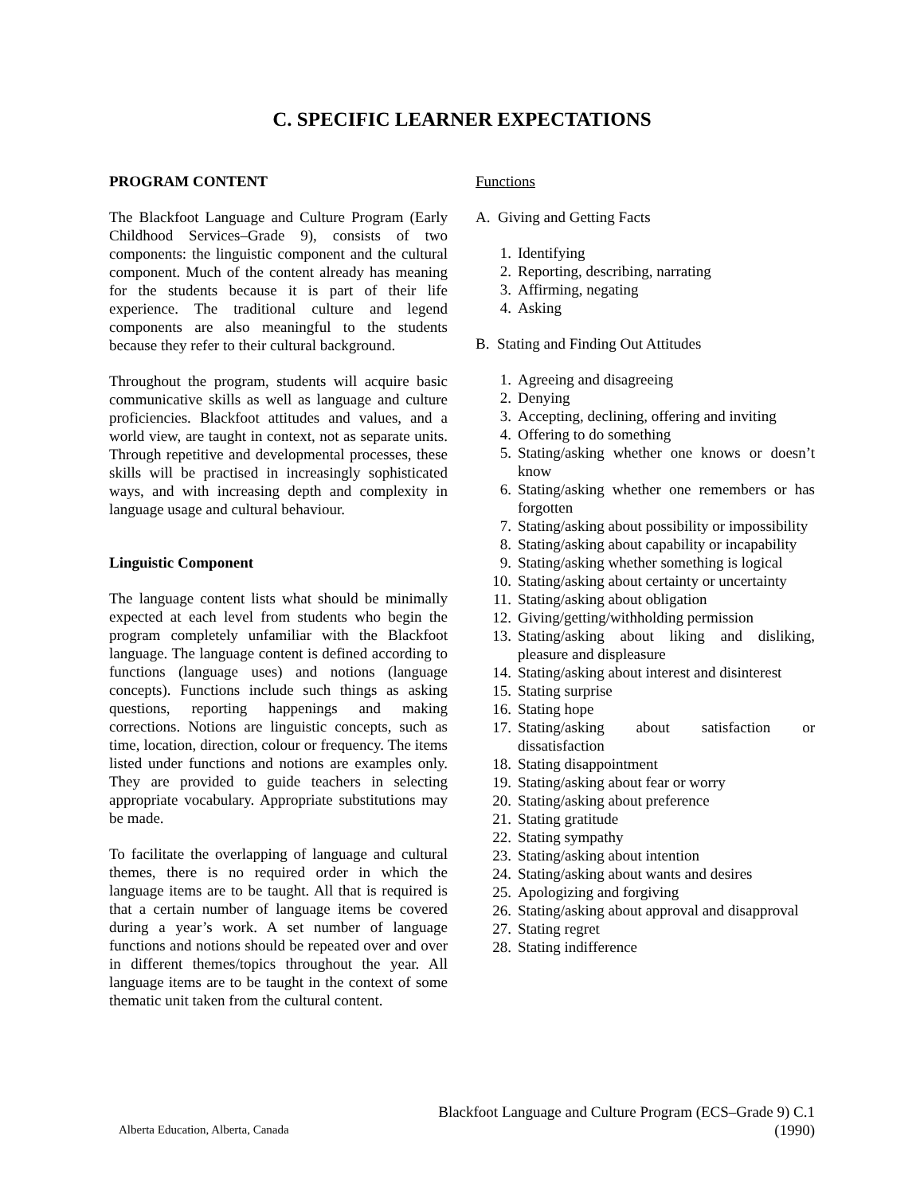C. SPECIFIC LEARNER EXPECTATIONS
PROGRAM CONTENT
The Blackfoot Language and Culture Program (Early Childhood Services–Grade 9), consists of two components: the linguistic component and the cultural component. Much of the content already has meaning for the students because it is part of their life experience. The traditional culture and legend components are also meaningful to the students because they refer to their cultural background.
Throughout the program, students will acquire basic communicative skills as well as language and culture proficiencies. Blackfoot attitudes and values, and a world view, are taught in context, not as separate units. Through repetitive and developmental processes, these skills will be practised in increasingly sophisticated ways, and with increasing depth and complexity in language usage and cultural behaviour.
Linguistic Component
The language content lists what should be minimally expected at each level from students who begin the program completely unfamiliar with the Blackfoot language. The language content is defined according to functions (language uses) and notions (language concepts). Functions include such things as asking questions, reporting happenings and making corrections. Notions are linguistic concepts, such as time, location, direction, colour or frequency. The items listed under functions and notions are examples only. They are provided to guide teachers in selecting appropriate vocabulary. Appropriate substitutions may be made.
To facilitate the overlapping of language and cultural themes, there is no required order in which the language items are to be taught. All that is required is that a certain number of language items be covered during a year’s work. A set number of language functions and notions should be repeated over and over in different themes/topics throughout the year. All language items are to be taught in the context of some thematic unit taken from the cultural content.
Functions
A. Giving and Getting Facts
1. Identifying
2. Reporting, describing, narrating
3. Affirming, negating
4. Asking
B. Stating and Finding Out Attitudes
1. Agreeing and disagreeing
2. Denying
3. Accepting, declining, offering and inviting
4. Offering to do something
5. Stating/asking whether one knows or doesn’t know
6. Stating/asking whether one remembers or has forgotten
7. Stating/asking about possibility or impossibility
8. Stating/asking about capability or incapability
9. Stating/asking whether something is logical
10. Stating/asking about certainty or uncertainty
11. Stating/asking about obligation
12. Giving/getting/withholding permission
13. Stating/asking about liking and disliking, pleasure and displeasure
14. Stating/asking about interest and disinterest
15. Stating surprise
16. Stating hope
17. Stating/asking about satisfaction or dissatisfaction
18. Stating disappointment
19. Stating/asking about fear or worry
20. Stating/asking about preference
21. Stating gratitude
22. Stating sympathy
23. Stating/asking about intention
24. Stating/asking about wants and desires
25. Apologizing and forgiving
26. Stating/asking about approval and disapproval
27. Stating regret
28. Stating indifference
Blackfoot Language and Culture Program (ECS–Grade 9) C.1
Alberta Education, Alberta, Canada (1990)